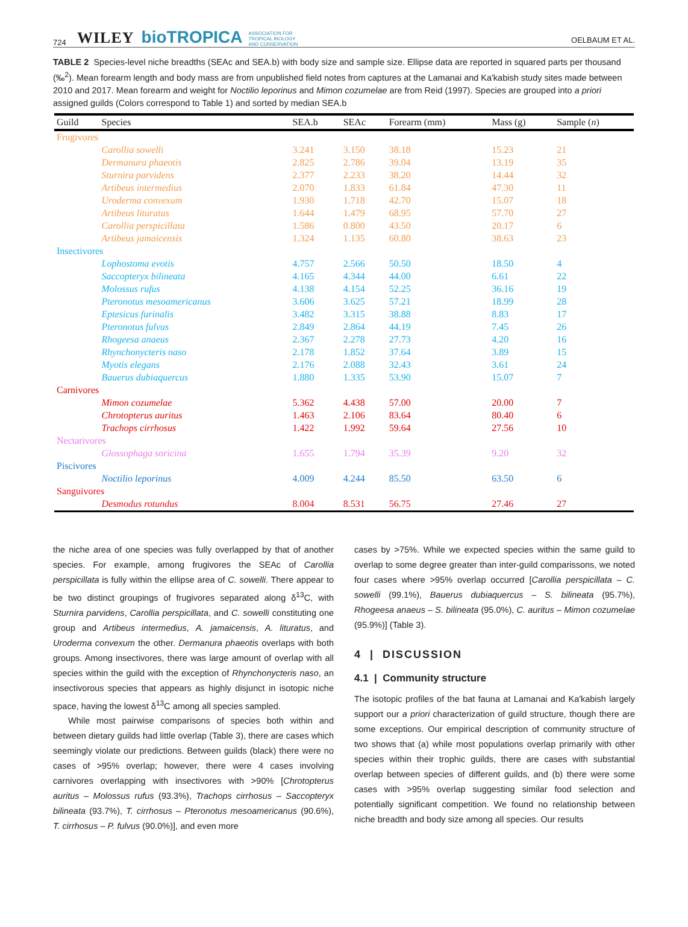724 WILEY bioTROPICA ASSOCIATION FOR
TROPICAL BIOLOGY
AND CONSERVATION OELBAUM ET AL.
TABLE 2 Species-level niche breadths (SEAc and SEA.b) with body size and sample size. Ellipse data are reported in squared parts per thousand (‰<sup>2</sup>). Mean forearm length and body mass are from unpublished field notes from captures at the Lamanai and Ka'kabish study sites made between 2010 and 2017. Mean forearm and weight for Noctilio leporinus and Mimon cozumelae are from Reid (1997). Species are grouped into a priori assigned guilds (Colors correspond to Table 1) and sorted by median SEA.b
| Guild | Species | SEA.b | SEAc | Forearm (mm) | Mass (g) | Sample ( n ) |
| --- | --- | --- | --- | --- | --- | --- |
| Frugivores | | | | | | |
| | Carollia sowelli | 3.241 | 3.150 | 38.18 | 15.23 | 21 |
| | Dermanura phaeotis | 2.825 | 2.786 | 39.04 | 13.19 | 35 |
| | Sturnira parvidens | 2.377 | 2.233 | 38.20 | 14.44 | 32 |
| | Artibeus intermedius | 2.070 | 1.833 | 61.84 | 47.30 | 11 |
| | Uroderma convexum | 1.930 | 1.718 | 42.70 | 15.07 | 18 |
| | Artibeus lituratus | 1.644 | 1.479 | 68.95 | 57.70 | 27 |
| | Carollia perspicillata | 1.586 | 0.800 | 43.50 | 20.17 | 6 |
| | Artibeus jamaicensis | 1.324 | 1.135 | 60.80 | 38.63 | 23 |
| Insectivores | | | | | | |
| | Lophostoma evotis | 4.757 | 2.566 | 50.50 | 18.50 | 4 |
| | Saccopteryx bilineata | 4.165 | 4.344 | 44.00 | 6.61 | 22 |
| | Molossus rufus | 4.138 | 4.154 | 52.25 | 36.16 | 19 |
| | Pteronotus mesoamericanus | 3.606 | 3.625 | 57.21 | 18.99 | 28 |
| | Eptesicus furinalis | 3.482 | 3.315 | 38.88 | 8.83 | 17 |
| | Pteronotus fulvus | 2.849 | 2.864 | 44.19 | 7.45 | 26 |
| | Rhogeesa anaeus | 2.367 | 2.278 | 27.73 | 4.20 | 16 |
| | Rhynchonycteris naso | 2.178 | 1.852 | 37.64 | 3.89 | 15 |
| | Myotis elegans | 2.176 | 2.088 | 32.43 | 3.61 | 24 |
| | Bauerus dubiaquercus | 1.880 | 1.335 | 53.90 | 15.07 | 7 |
| Carnivores | | | | | | |
| | Mimon cozumelae | 5.362 | 4.438 | 57.00 | 20.00 | 7 |
| | Chrotopterus auritus | 1.463 | 2.106 | 83.64 | 80.40 | 6 |
| | Trachops cirrhosus | 1.422 | 1.992 | 59.64 | 27.56 | 10 |
| Nectarivores | | | | | | |
| | Glossophaga soricina | 1.655 | 1.794 | 35.39 | 9.20 | 32 |
| Piscivores | | | | | | |
| | Noctilio leporinus | 4.009 | 4.244 | 85.50 | 63.50 | 6 |
| Sanguivores | | | | | | |
| | Desmodus rotundus | 8.004 | 8.531 | 56.75 | 27.46 | 27 |
the niche area of one species was fully overlapped by that of another species. For example, among frugivores the SEAc of Carollia perspicillata is fully within the ellipse area of C. sowelli. There appear to be two distinct groupings of frugivores separated along δ<sup>13</sup>C, with Sturnira parvidens, Carollia perspicillata, and C. sowelli constituting one group and Artibeus intermedius, A. jamaicensis, A. lituratus, and Uroderma convexum the other. Dermanura phaeotis overlaps with both groups. Among insectivores, there was large amount of overlap with all species within the guild with the exception of Rhynchonycteris naso, an insectivorous species that appears as highly disjunct in isotopic niche space, having the lowest δ<sup>13</sup>C among all species sampled.
While most pairwise comparisons of species both within and between dietary guilds had little overlap (Table 3), there are cases which seemingly violate our predictions. Between guilds (black) there were no cases of >95% overlap; however, there were 4 cases involving carnivores overlapping with insectivores with >90% [Chrotopterus auritus – Molossus rufus (93.3%), Trachops cirrhosus – Saccopteryx bilineata (93.7%), T. cirrhosus – Pteronotus mesoamericanus (90.6%), T. cirrhosus – P. fulvus (90.0%)], and even more
cases by >75%. While we expected species within the same guild to overlap to some degree greater than inter-guild comparissons, we noted four cases where >95% overlap occurred [Carollia perspicillata – C. sowelli (99.1%), Bauerus dubiaquercus – S. bilineata (95.7%), Rhogeesa anaeus – S. bilineata (95.0%), C. auritus – Mimon cozumelae (95.9%)] (Table 3).
4 | DISCUSSION
4.1 | Community structure
The isotopic profiles of the bat fauna at Lamanai and Ka'kabish largely support our a priori characterization of guild structure, though there are some exceptions. Our empirical description of community structure of two shows that (a) while most populations overlap primarily with other species within their trophic guilds, there are cases with substantial overlap between species of different guilds, and (b) there were some cases with >95% overlap suggesting similar food selection and potentially significant competition. We found no relationship between niche breadth and body size among all species. Our results